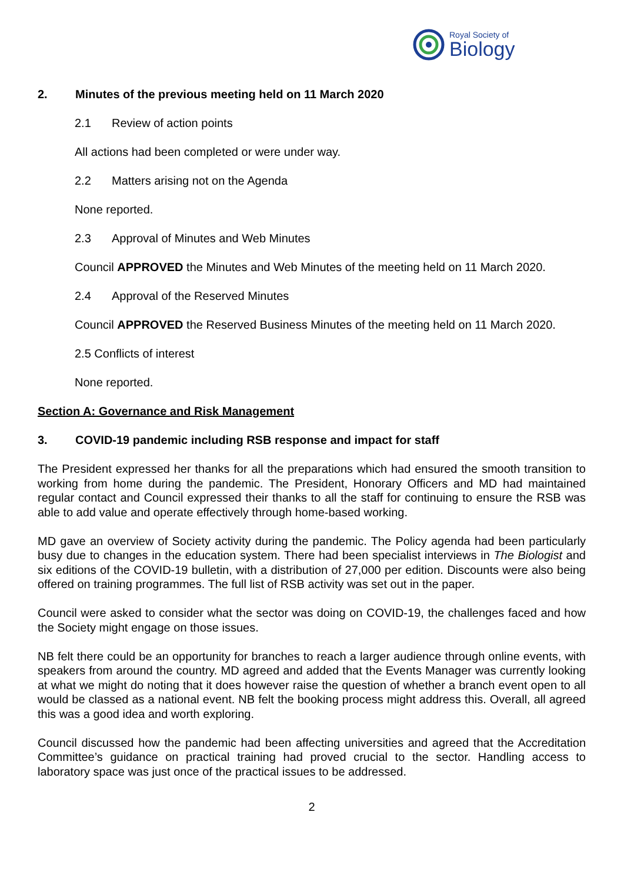Royal Society of
Biology
2. Minutes of the previous meeting held on 11 March 2020
2.1 Review of action points
All actions had been completed or were under way.
2.2 Matters arising not on the Agenda
None reported.
2.3 Approval of Minutes and Web Minutes
Council APPROVED the Minutes and Web Minutes of the meeting held on 11 March 2020.
2.4 Approval of the Reserved Minutes
Council APPROVED the Reserved Business Minutes of the meeting held on 11 March 2020.
2.5 Conflicts of interest
None reported.
Section A: Governance and Risk Management
3. COVID-19 pandemic including RSB response and impact for staff
The President expressed her thanks for all the preparations which had ensured the smooth transition to working from home during the pandemic. The President, Honorary Officers and MD had maintained regular contact and Council expressed their thanks to all the staff for continuing to ensure the RSB was able to add value and operate effectively through home-based working.
MD gave an overview of Society activity during the pandemic. The Policy agenda had been particularly busy due to changes in the education system. There had been specialist interviews in The Biologist and six editions of the COVID-19 bulletin, with a distribution of 27,000 per edition. Discounts were also being offered on training programmes. The full list of RSB activity was set out in the paper.
Council were asked to consider what the sector was doing on COVID-19, the challenges faced and how the Society might engage on those issues.
NB felt there could be an opportunity for branches to reach a larger audience through online events, with speakers from around the country. MD agreed and added that the Events Manager was currently looking at what we might do noting that it does however raise the question of whether a branch event open to all would be classed as a national event. NB felt the booking process might address this. Overall, all agreed this was a good idea and worth exploring.
Council discussed how the pandemic had been affecting universities and agreed that the Accreditation Committee’s guidance on practical training had proved crucial to the sector. Handling access to laboratory space was just once of the practical issues to be addressed.
2